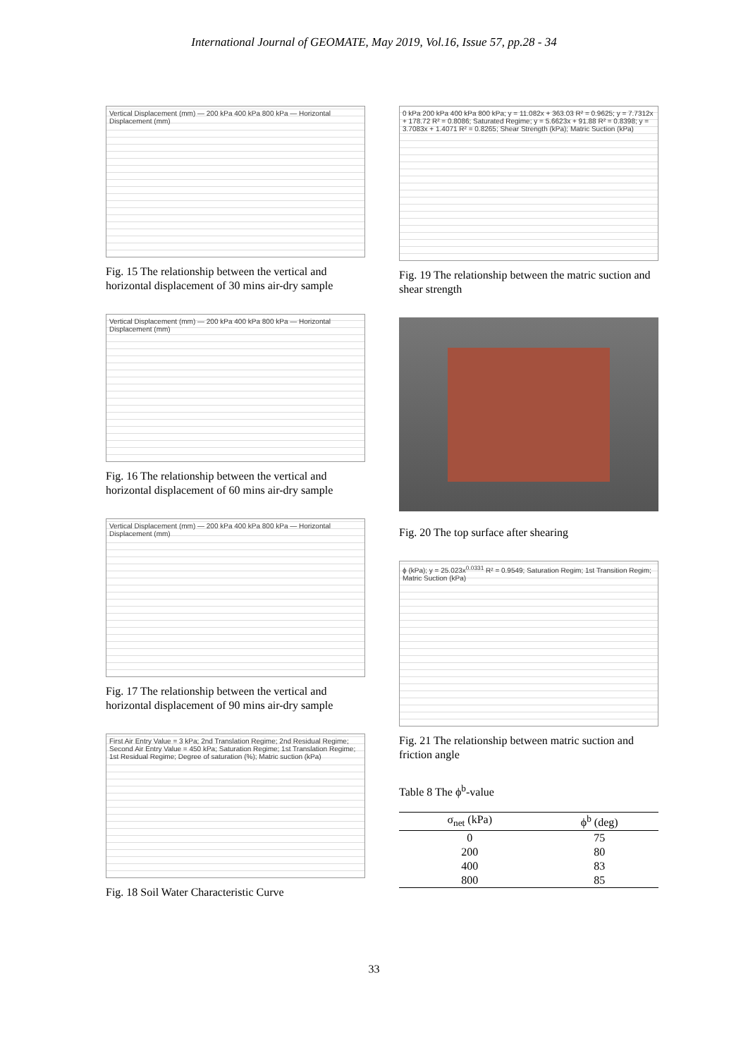International Journal of GEOMATE, May 2019, Vol.16, Issue 57, pp.28 - 34
Vertical Displacement (mm) — 200 kPa 400 kPa 800 kPa — Horizontal Displacement (mm)
Fig. 15 The relationship between the vertical and horizontal displacement of 30 mins air-dry sample
Vertical Displacement (mm) — 200 kPa 400 kPa 800 kPa — Horizontal Displacement (mm)
Fig. 16 The relationship between the vertical and horizontal displacement of 60 mins air-dry sample
Vertical Displacement (mm) — 200 kPa 400 kPa 800 kPa — Horizontal Displacement (mm)
Fig. 17 The relationship between the vertical and horizontal displacement of 90 mins air-dry sample
First Air Entry Value = 3 kPa; 2nd Translation Regime; 2nd Residual Regime; Second Air Entry Value = 450 kPa; Saturation Regime; 1st Translation Regime; 1st Residual Regime; Degree of saturation (%); Matric suction (kPa)
Fig. 18 Soil Water Characteristic Curve
0 kPa 200 kPa 400 kPa 800 kPa; y = 11.082x + 363.03 R² = 0.9625; y = 7.7312x + 178.72 R² = 0.8086; Saturated Regime; y = 5.6623x + 91.88 R² = 0.8398; y = 3.7083x + 1.4071 R² = 0.8265; Shear Strength (kPa); Matric Suction (kPa)
Fig. 19 The relationship between the matric suction and shear strength
Fig. 20 The top surface after shearing
ϕ (kPa); y = 25.023x<sup>0.0331</sup> R² = 0.9549; Saturation Regim; 1st Transition Regim; Matric Suction (kPa)
Fig. 21 The relationship between matric suction and friction angle
Table 8 The ϕ<sup>b</sup>-value
| σ<sub>net</sub> (kPa) | ϕ<sup>b</sup> (deg) |
| --- | --- |
| 0 | 75 |
| 200 | 80 |
| 400 | 83 |
| 800 | 85 |
33